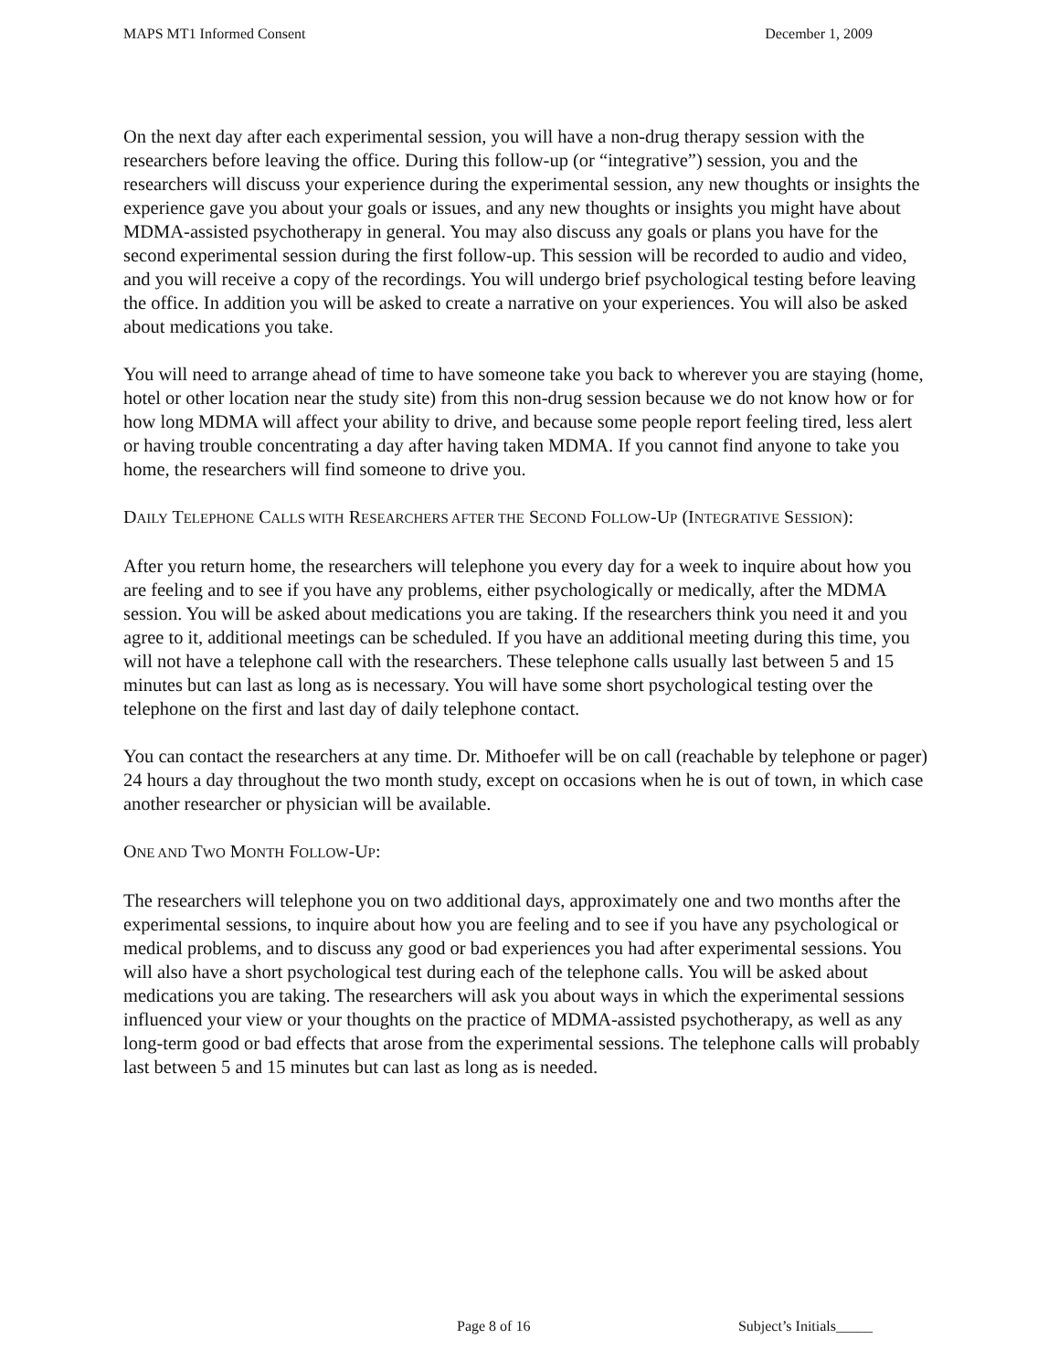MAPS MT1 Informed Consent December 1, 2009
On the next day after each experimental session, you will have a non-drug therapy session with the researchers before leaving the office. During this follow-up (or “integrative”) session, you and the researchers will discuss your experience during the experimental session, any new thoughts or insights the experience gave you about your goals or issues, and any new thoughts or insights you might have about MDMA-assisted psychotherapy in general. You may also discuss any goals or plans you have for the second experimental session during the first follow-up. This session will be recorded to audio and video, and you will receive a copy of the recordings. You will undergo brief psychological testing before leaving the office. In addition you will be asked to create a narrative on your experiences. You will also be asked about medications you take.
You will need to arrange ahead of time to have someone take you back to wherever you are staying (home, hotel or other location near the study site) from this non-drug session because we do not know how or for how long MDMA will affect your ability to drive, and because some people report feeling tired, less alert or having trouble concentrating a day after having taken MDMA. If you cannot find anyone to take you home, the researchers will find someone to drive you.
DAILY TELEPHONE CALLS WITH RESEARCHERS AFTER THE SECOND FOLLOW-UP (INTEGRATIVE SESSION):
After you return home, the researchers will telephone you every day for a week to inquire about how you are feeling and to see if you have any problems, either psychologically or medically, after the MDMA session. You will be asked about medications you are taking. If the researchers think you need it and you agree to it, additional meetings can be scheduled. If you have an additional meeting during this time, you will not have a telephone call with the researchers. These telephone calls usually last between 5 and 15 minutes but can last as long as is necessary. You will have some short psychological testing over the telephone on the first and last day of daily telephone contact.
You can contact the researchers at any time. Dr. Mithoefer will be on call (reachable by telephone or pager) 24 hours a day throughout the two month study, except on occasions when he is out of town, in which case another researcher or physician will be available.
ONE AND TWO MONTH FOLLOW-UP:
The researchers will telephone you on two additional days, approximately one and two months after the experimental sessions, to inquire about how you are feeling and to see if you have any psychological or medical problems, and to discuss any good or bad experiences you had after experimental sessions. You will also have a short psychological test during each of the telephone calls. You will be asked about medications you are taking. The researchers will ask you about ways in which the experimental sessions influenced your view or your thoughts on the practice of MDMA-assisted psychotherapy, as well as any long-term good or bad effects that arose from the experimental sessions. The telephone calls will probably last between 5 and 15 minutes but can last as long as is needed.
Page 8 of 16 Subject’s Initials_____